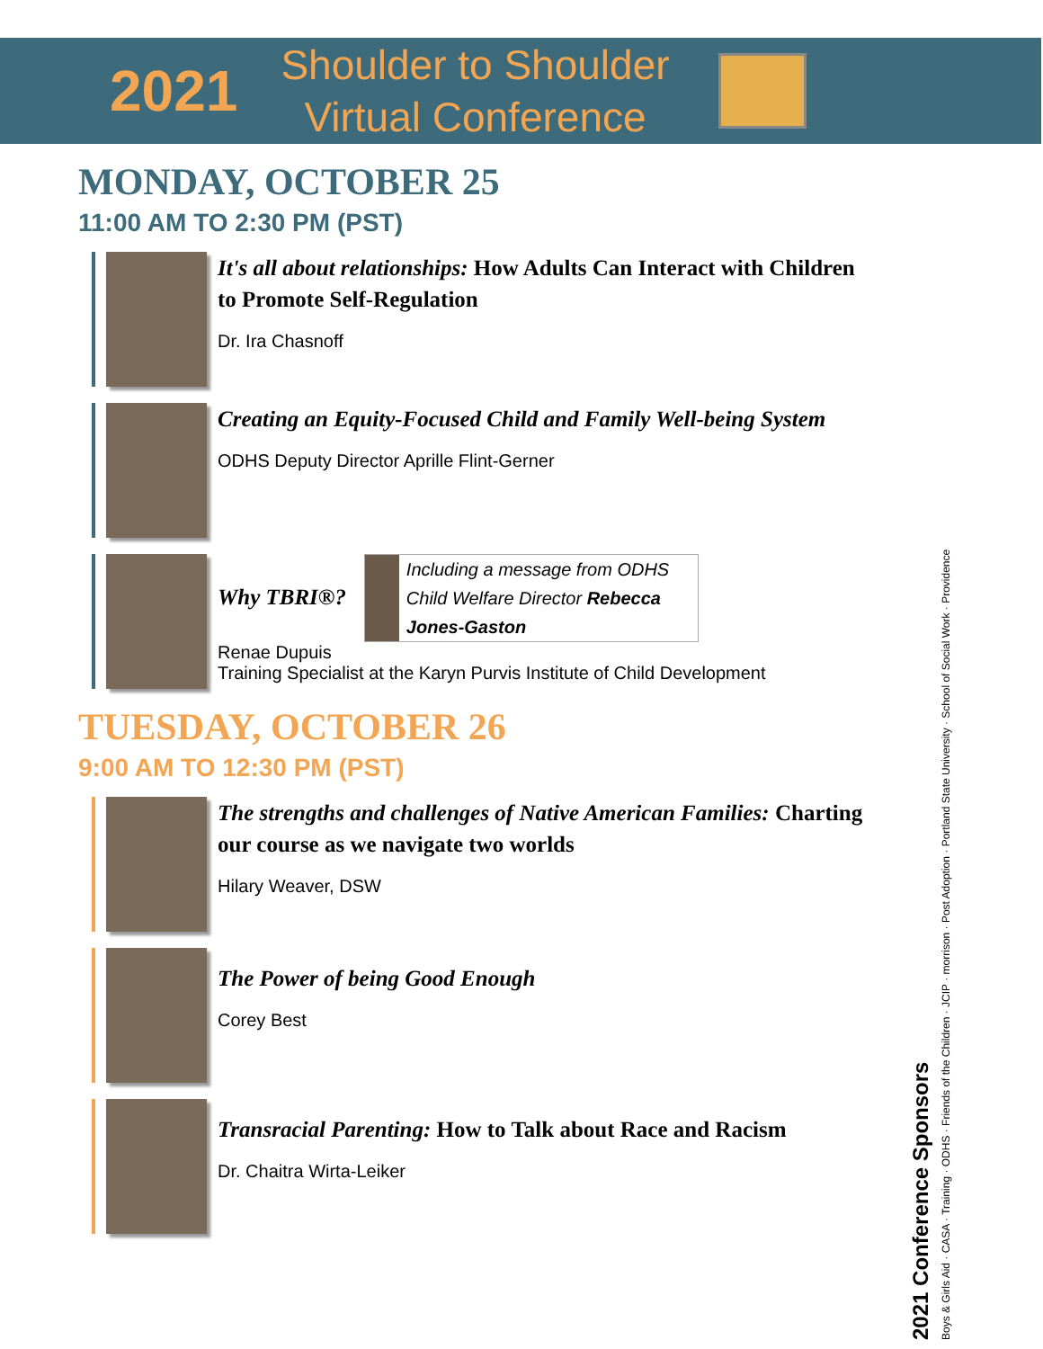2021
Shoulder to Shoulder
Virtual Conference
MONDAY, OCTOBER 25
11:00 AM TO 2:30 PM (PST)
It's all about relationships: How Adults Can Interact with Children to Promote Self-Regulation
Dr. Ira Chasnoff
Creating an Equity-Focused Child and Family Well-being System
ODHS Deputy Director Aprille Flint-Gerner
Why TBRI®?
Including a message from ODHS Child Welfare Director Rebecca Jones-Gaston
Renae Dupuis
Training Specialist at the Karyn Purvis Institute of Child Development
TUESDAY, OCTOBER 26
9:00 AM TO 12:30 PM (PST)
The strengths and challenges of Native American Families: Charting our course as we navigate two worlds
Hilary Weaver, DSW
The Power of being Good Enough
Corey Best
Transracial Parenting: How to Talk about Race and Racism
Dr. Chaitra Wirta-Leiker
2021 Conference Sponsors
Boys & Girls Aid · CASA · Training · ODHS · Friends of the Children · JCIP · morrison · Post Adoption · Portland State University · School of Social Work · Providence